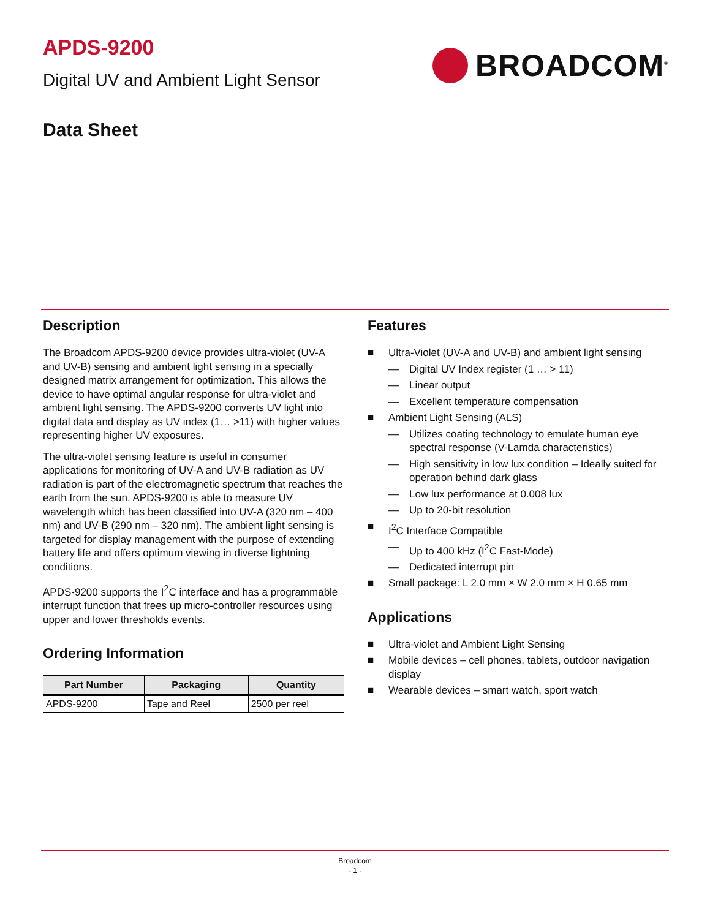APDS-9200
Digital UV and Ambient Light Sensor
BROADCOM<sup>®</sup>
Data Sheet
Description
The Broadcom APDS-9200 device provides ultra-violet (UV-A and UV-B) sensing and ambient light sensing in a specially designed matrix arrangement for optimization. This allows the device to have optimal angular response for ultra-violet and ambient light sensing. The APDS-9200 converts UV light into digital data and display as UV index (1… >11) with higher values representing higher UV exposures.
The ultra-violet sensing feature is useful in consumer applications for monitoring of UV-A and UV-B radiation as UV radiation is part of the electromagnetic spectrum that reaches the earth from the sun. APDS-9200 is able to measure UV wavelength which has been classified into UV-A (320 nm – 400 nm) and UV-B (290 nm – 320 nm). The ambient light sensing is targeted for display management with the purpose of extending battery life and offers optimum viewing in diverse lightning conditions.
APDS-9200 supports the I<sup>2</sup>C interface and has a programmable interrupt function that frees up micro-controller resources using upper and lower thresholds events.
Ordering Information
| Part Number | Packaging | Quantity |
| --- | --- | --- |
| APDS-9200 | Tape and Reel | 2500 per reel |
Features
■ Ultra-Violet (UV-A and UV-B) and ambient light sensing
— Digital UV Index register (1 … > 11)
— Linear output
— Excellent temperature compensation
■ Ambient Light Sensing (ALS)
— Utilizes coating technology to emulate human eye spectral response (V-Lamda characteristics)
— High sensitivity in low lux condition – Ideally suited for operation behind dark glass
— Low lux performance at 0.008 lux
— Up to 20-bit resolution
■ I<sup>2</sup>C Interface Compatible
— Up to 400 kHz (I<sup>2</sup>C Fast-Mode)
— Dedicated interrupt pin
■ Small package: L 2.0 mm × W 2.0 mm × H 0.65 mm
Applications
■ Ultra-violet and Ambient Light Sensing
■ Mobile devices – cell phones, tablets, outdoor navigation display
■ Wearable devices – smart watch, sport watch
Broadcom
- 1 -